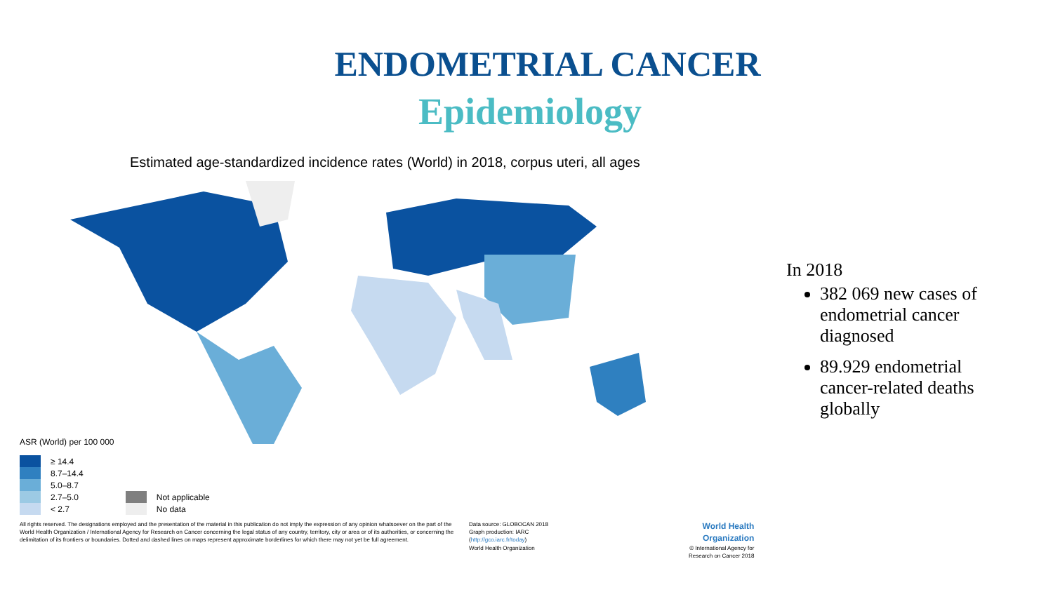ENDOMETRIAL CANCER
Epidemiology
Estimated age-standardized incidence rates (World) in 2018, corpus uteri, all ages
ASR (World) per 100 000
≥ 14.4
8.7–14.4
5.0–8.7
2.7–5.0
< 2.7
Not applicable
No data
All rights reserved. The designations employed and the presentation of the material in this publication do not imply the expression of any opinion whatsoever on the part of the World Health Organization / International Agency for Research on Cancer concerning the legal status of any country, territory, city or area or of its authorities, or concerning the delimitation of its frontiers or boundaries. Dotted and dashed lines on maps represent approximate borderlines for which there may not yet be full agreement.
Data source: GLOBOCAN 2018
Graph production: IARC
(http://gco.iarc.fr/today)
World Health Organization
World Health
Organization
© International Agency for
Research on Cancer 2018
In 2018
382 069 new cases of endometrial cancer diagnosed
89.929 endometrial cancer-related deaths globally